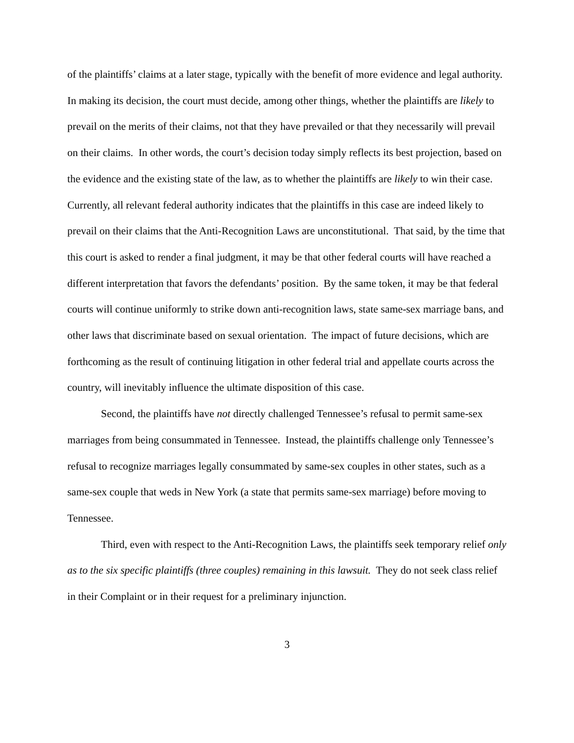of the plaintiffs’ claims at a later stage, typically with the benefit of more evidence and legal authority. In making its decision, the court must decide, among other things, whether the plaintiffs are likely to prevail on the merits of their claims, not that they have prevailed or that they necessarily will prevail on their claims. In other words, the court’s decision today simply reflects its best projection, based on the evidence and the existing state of the law, as to whether the plaintiffs are likely to win their case. Currently, all relevant federal authority indicates that the plaintiffs in this case are indeed likely to prevail on their claims that the Anti-Recognition Laws are unconstitutional. That said, by the time that this court is asked to render a final judgment, it may be that other federal courts will have reached a different interpretation that favors the defendants’ position. By the same token, it may be that federal courts will continue uniformly to strike down anti-recognition laws, state same-sex marriage bans, and other laws that discriminate based on sexual orientation. The impact of future decisions, which are forthcoming as the result of continuing litigation in other federal trial and appellate courts across the country, will inevitably influence the ultimate disposition of this case.
Second, the plaintiffs have not directly challenged Tennessee’s refusal to permit same-sex marriages from being consummated in Tennessee. Instead, the plaintiffs challenge only Tennessee’s refusal to recognize marriages legally consummated by same-sex couples in other states, such as a same-sex couple that weds in New York (a state that permits same-sex marriage) before moving to Tennessee.
Third, even with respect to the Anti-Recognition Laws, the plaintiffs seek temporary relief only as to the six specific plaintiffs (three couples) remaining in this lawsuit. They do not seek class relief in their Complaint or in their request for a preliminary injunction.
3